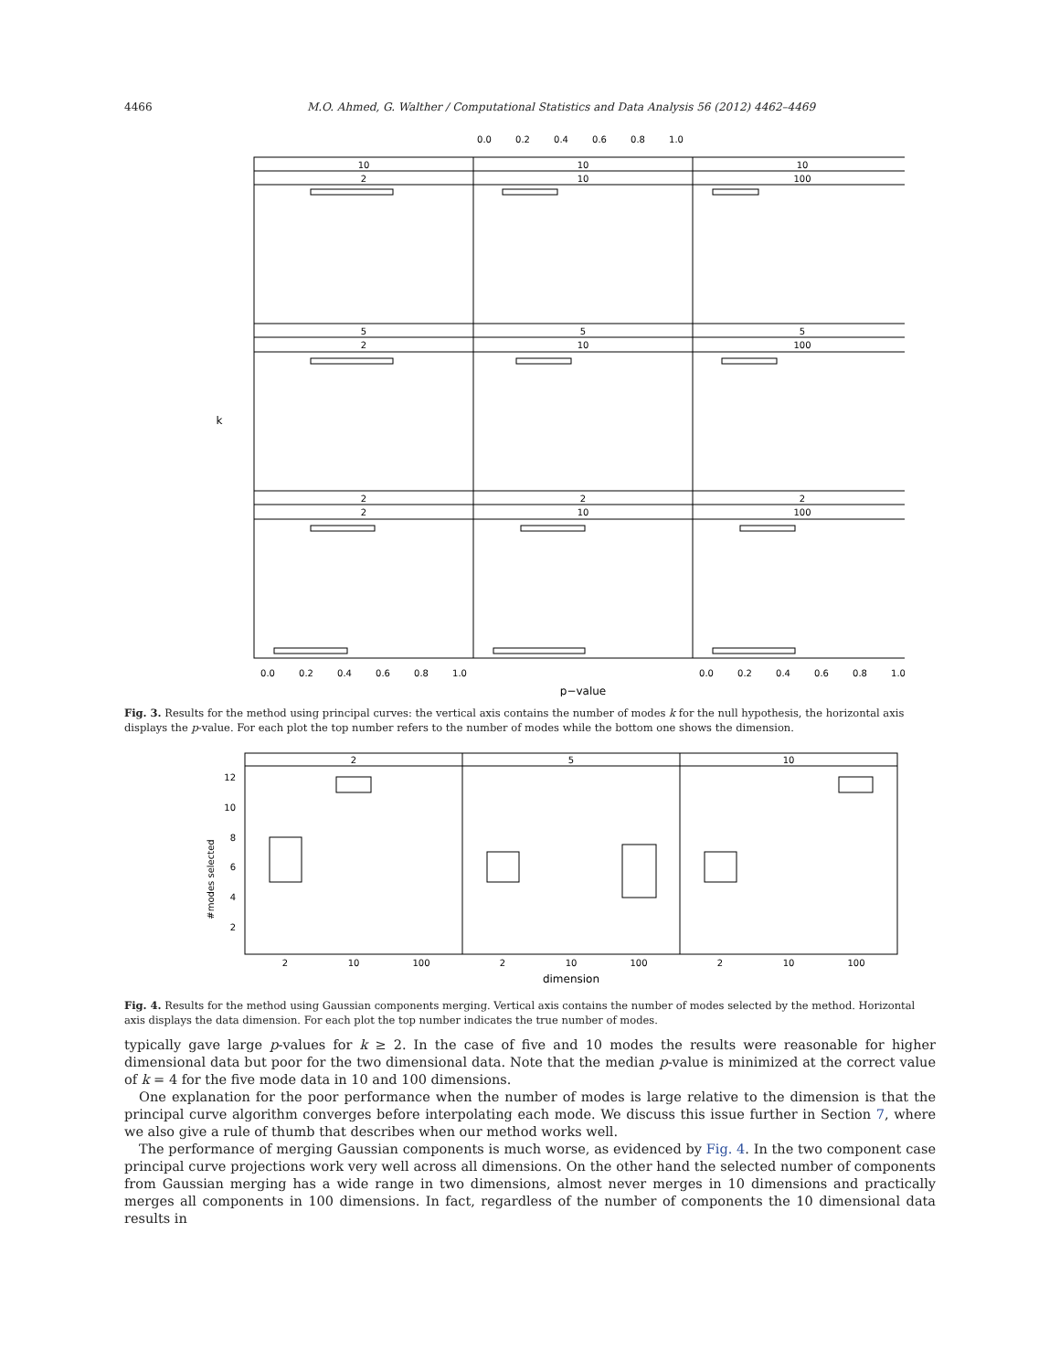4466 M.O. Ahmed, G. Walther / Computational Statistics and Data Analysis 56 (2012) 4462–4469
10
10
10
2
10
100
5
5
5
2
10
100
2
2
2
2
10
100
0.0
0.2
0.4
0.6
0.8
1.0
0.0
0.2
0.4
0.6
0.8
1.0
0.0
0.2
0.4
0.6
0.8
1.0
p−value
k
Fig. 3. Results for the method using principal curves: the vertical axis contains the number of modes k for the null hypothesis, the horizontal axis displays the p-value. For each plot the top number refers to the number of modes while the bottom one shows the dimension.
2
5
10
2
10
100
2
10
100
2
10
100
dimension
12
10
8
6
4
2
#modes selected
Fig. 4. Results for the method using Gaussian components merging. Vertical axis contains the number of modes selected by the method. Horizontal axis displays the data dimension. For each plot the top number indicates the true number of modes.
typically gave large p-values for k ≥ 2. In the case of five and 10 modes the results were reasonable for higher dimensional data but poor for the two dimensional data. Note that the median p-value is minimized at the correct value of k = 4 for the five mode data in 10 and 100 dimensions.
One explanation for the poor performance when the number of modes is large relative to the dimension is that the principal curve algorithm converges before interpolating each mode. We discuss this issue further in Section 7, where we also give a rule of thumb that describes when our method works well.
The performance of merging Gaussian components is much worse, as evidenced by Fig. 4. In the two component case principal curve projections work very well across all dimensions. On the other hand the selected number of components from Gaussian merging has a wide range in two dimensions, almost never merges in 10 dimensions and practically merges all components in 100 dimensions. In fact, regardless of the number of components the 10 dimensional data results in